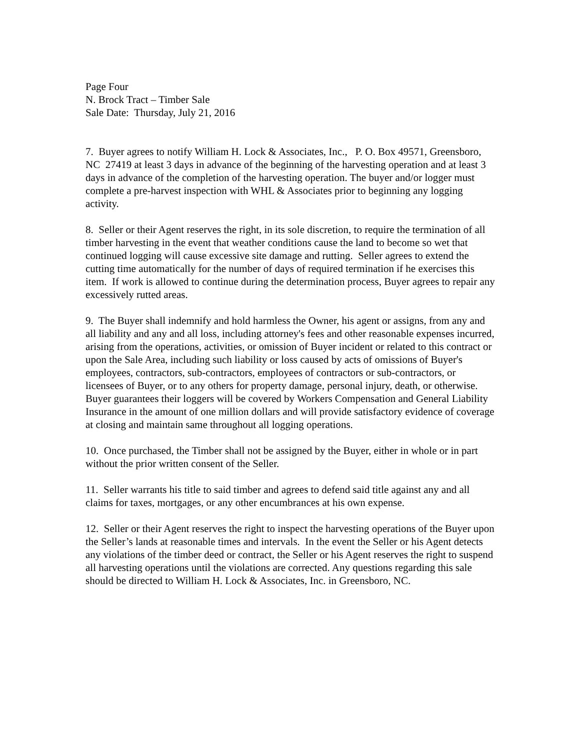Page Four
N. Brock Tract – Timber Sale
Sale Date: Thursday, July 21, 2016
7. Buyer agrees to notify William H. Lock & Associates, Inc., P. O. Box 49571, Greensboro, NC 27419 at least 3 days in advance of the beginning of the harvesting operation and at least 3 days in advance of the completion of the harvesting operation. The buyer and/or logger must complete a pre-harvest inspection with WHL & Associates prior to beginning any logging activity.
8. Seller or their Agent reserves the right, in its sole discretion, to require the termination of all timber harvesting in the event that weather conditions cause the land to become so wet that continued logging will cause excessive site damage and rutting. Seller agrees to extend the cutting time automatically for the number of days of required termination if he exercises this item. If work is allowed to continue during the determination process, Buyer agrees to repair any excessively rutted areas.
9. The Buyer shall indemnify and hold harmless the Owner, his agent or assigns, from any and all liability and any and all loss, including attorney's fees and other reasonable expenses incurred, arising from the operations, activities, or omission of Buyer incident or related to this contract or upon the Sale Area, including such liability or loss caused by acts of omissions of Buyer's employees, contractors, sub-contractors, employees of contractors or sub-contractors, or licensees of Buyer, or to any others for property damage, personal injury, death, or otherwise. Buyer guarantees their loggers will be covered by Workers Compensation and General Liability Insurance in the amount of one million dollars and will provide satisfactory evidence of coverage at closing and maintain same throughout all logging operations.
10. Once purchased, the Timber shall not be assigned by the Buyer, either in whole or in part without the prior written consent of the Seller.
11. Seller warrants his title to said timber and agrees to defend said title against any and all claims for taxes, mortgages, or any other encumbrances at his own expense.
12. Seller or their Agent reserves the right to inspect the harvesting operations of the Buyer upon the Seller’s lands at reasonable times and intervals. In the event the Seller or his Agent detects any violations of the timber deed or contract, the Seller or his Agent reserves the right to suspend all harvesting operations until the violations are corrected. Any questions regarding this sale should be directed to William H. Lock & Associates, Inc. in Greensboro, NC.